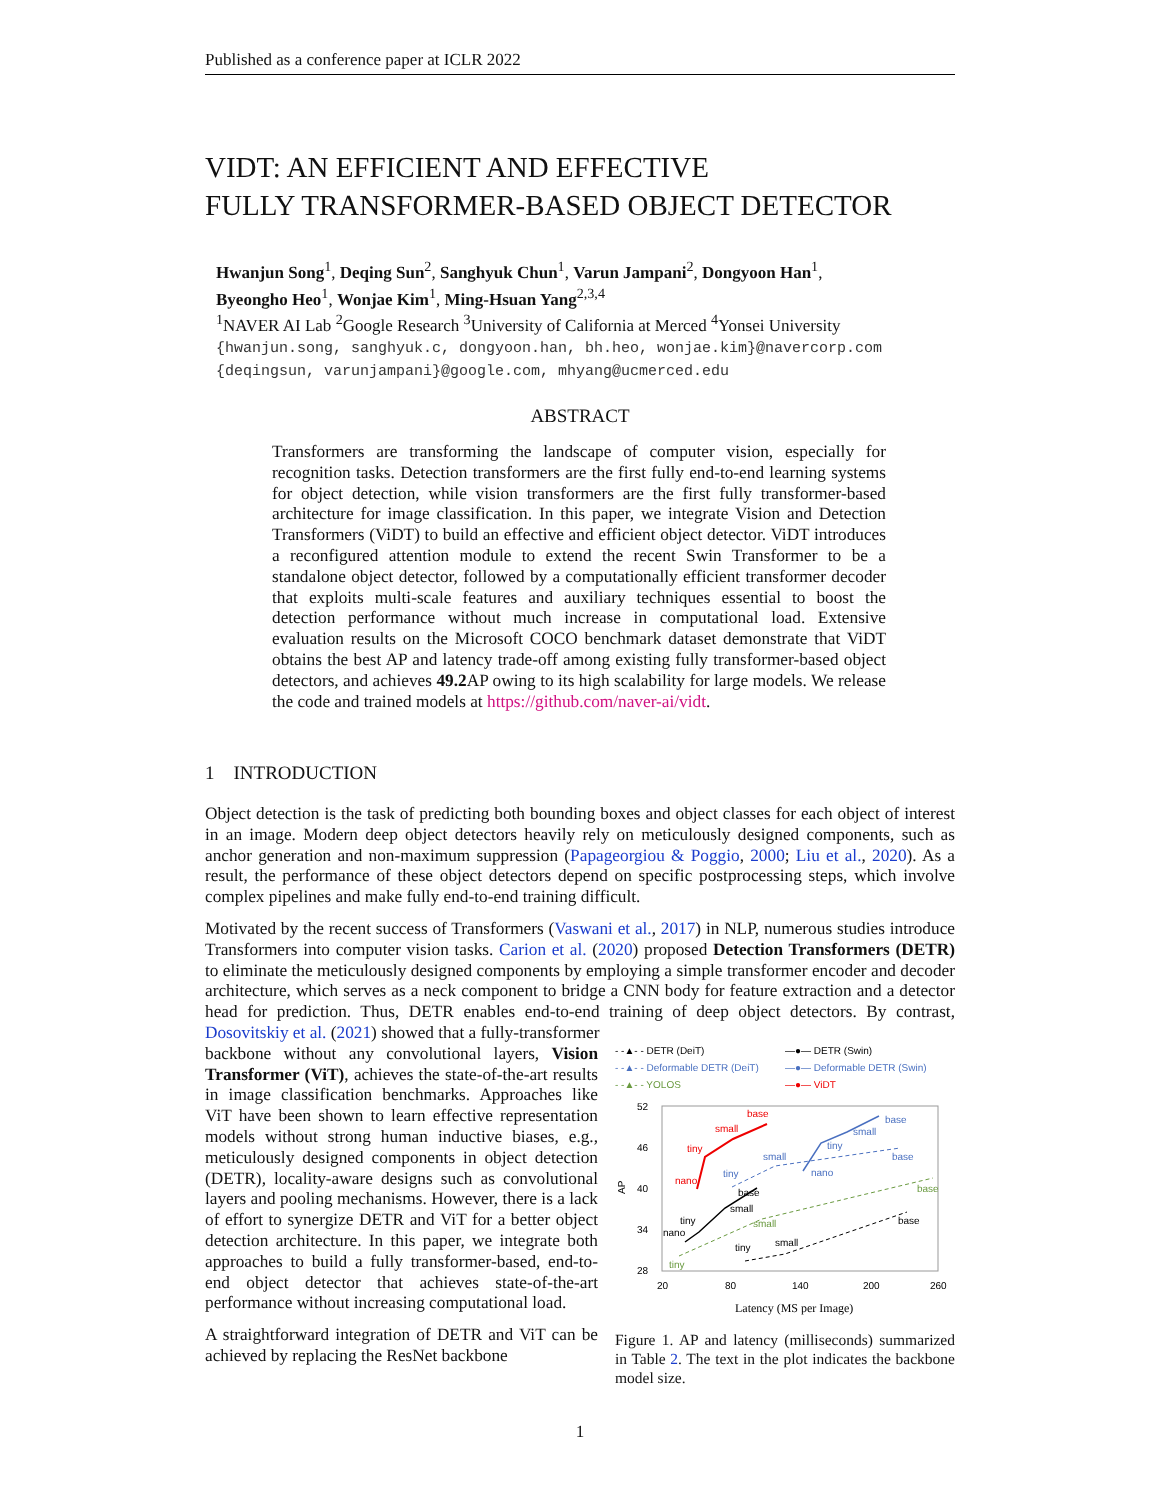Published as a conference paper at ICLR 2022
VIDT: AN EFFICIENT AND EFFECTIVE
FULLY TRANSFORMER-BASED OBJECT DETECTOR
Hwanjun Song<sup>1</sup>, Deqing Sun<sup>2</sup>, Sanghyuk Chun<sup>1</sup>, Varun Jampani<sup>2</sup>, Dongyoon Han<sup>1</sup>,
Byeongho Heo<sup>1</sup>, Wonjae Kim<sup>1</sup>, Ming-Hsuan Yang<sup>2,3,4</sup>
<sup>1</sup> NAVER AI Lab <sup>2</sup>Google Research <sup>3</sup>University of California at Merced <sup>4</sup>Yonsei University
{hwanjun.song, sanghyuk.c, dongyoon.han, bh.heo, wonjae.kim}@navercorp.com
{deqingsun, varunjampani}@google.com, mhyang@ucmerced.edu
ABSTRACT
Transformers are transforming the landscape of computer vision, especially for recognition tasks. Detection transformers are the first fully end-to-end learning systems for object detection, while vision transformers are the first fully transformer-based architecture for image classification. In this paper, we integrate Vision and Detection Transformers (ViDT) to build an effective and efficient object detector. ViDT introduces a reconfigured attention module to extend the recent Swin Transformer to be a standalone object detector, followed by a computationally efficient transformer decoder that exploits multi-scale features and auxiliary techniques essential to boost the detection performance without much increase in computational load. Extensive evaluation results on the Microsoft COCO benchmark dataset demonstrate that ViDT obtains the best AP and latency trade-off among existing fully transformer-based object detectors, and achieves 49.2 AP owing to its high scalability for large models. We release the code and trained models at https://github.com/naver-ai/vidt.
1 INTRODUCTION
Object detection is the task of predicting both bounding boxes and object classes for each object of interest in an image. Modern deep object detectors heavily rely on meticulously designed components, such as anchor generation and non-maximum suppression (Papageorgiou & Poggio, 2000; Liu et al., 2020). As a result, the performance of these object detectors depend on specific postprocessing steps, which involve complex pipelines and make fully end-to-end training difficult.
Motivated by the recent success of Transformers (Vaswani et al., 2017) in NLP, numerous studies introduce Transformers into computer vision tasks. Carion et al. (2020) proposed Detection Transformers (DETR) to eliminate the meticulously designed components by employing a simple transformer encoder and decoder architecture, which serves as a neck component to bridge a CNN body for feature extraction and a detector head for prediction. Thus, DETR enables end-to-end training of deep object detectors. By contrast, Dosovitskiy et al. (2021) showed that a fully-transformer
backbone without any convolutional layers, Vision Transformer (ViT), achieves the state-of-the-art results in image classification benchmarks. Approaches like ViT have been shown to learn effective representation models without strong human inductive biases, e.g., meticulously designed components in object detection (DETR), locality-aware designs such as convolutional layers and pooling mechanisms. However, there is a lack of effort to synergize DETR and ViT for a better object detection architecture. In this paper, we integrate both approaches to build a fully transformer-based, end-to-end object detector that achieves state-of-the-art performance without increasing computational load.
A straightforward integration of DETR and ViT can be achieved by replacing the ResNet backbone
- -▲- - DETR (DeiT)
—●— DETR (Swin)
- -▲- - Deformable DETR (DeiT)
—●— Deformable DETR (Swin)
- -▲- - YOLOS
—●— ViDT
52
46
40
34
28
20
80
140
200
260
AP
Latency (MS per Image)
nano
tiny
small
base
base
small
tiny
nano
nano
tiny
small
base
tiny
small
base
tiny
small
base
tiny
small
base
Figure 1. AP and latency (milliseconds) summarized in Table 2. The text in the plot indicates the backbone model size.
1